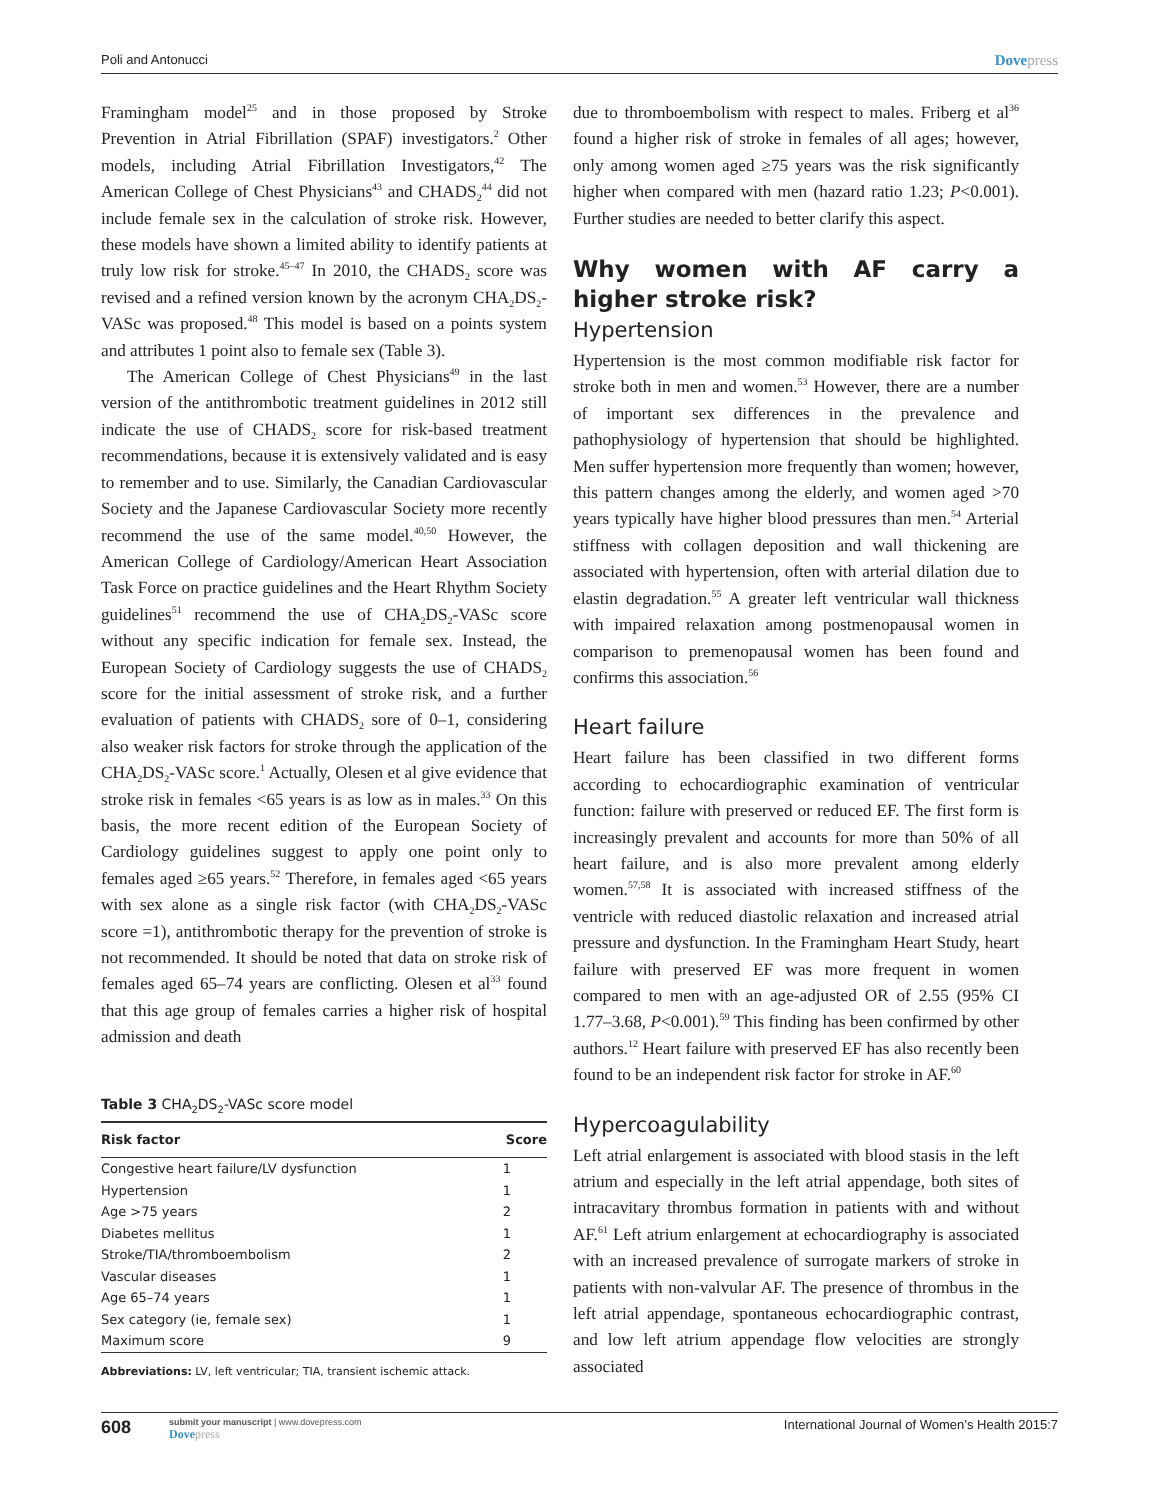Poli and Antonucci Dovepress
Framingham model<sup>25</sup> and in those proposed by Stroke Prevention in Atrial Fibrillation (SPAF) investigators.<sup>2</sup> Other models, including Atrial Fibrillation Investigators,<sup>42</sup> The American College of Chest Physicians<sup>43</sup> and CHADS<sub>2</sub><sup>44</sup> did not include female sex in the calculation of stroke risk. However, these models have shown a limited ability to identify patients at truly low risk for stroke.<sup>45–47</sup> In 2010, the CHADS<sub>2</sub> score was revised and a refined version known by the acronym CHA<sub>2</sub>DS<sub>2</sub>-VASc was proposed.<sup>48</sup> This model is based on a points system and attributes 1 point also to female sex (Table 3).
The American College of Chest Physicians<sup>49</sup> in the last version of the antithrombotic treatment guidelines in 2012 still indicate the use of CHADS<sub>2</sub> score for risk-based treatment recommendations, because it is extensively validated and is easy to remember and to use. Similarly, the Canadian Cardiovascular Society and the Japanese Cardiovascular Society more recently recommend the use of the same model.<sup>40,50</sup> However, the American College of Cardiology/American Heart Association Task Force on practice guidelines and the Heart Rhythm Society guidelines<sup>51</sup> recommend the use of CHA<sub>2</sub>DS<sub>2</sub>-VASc score without any specific indication for female sex. Instead, the European Society of Cardiology suggests the use of CHADS<sub>2</sub> score for the initial assessment of stroke risk, and a further evaluation of patients with CHADS<sub>2</sub> sore of 0–1, considering also weaker risk factors for stroke through the application of the CHA<sub>2</sub>DS<sub>2</sub>-VASc score.<sup>1</sup> Actually, Olesen et al give evidence that stroke risk in females <65 years is as low as in males.<sup>33</sup> On this basis, the more recent edition of the European Society of Cardiology guidelines suggest to apply one point only to females aged ≥65 years.<sup>52</sup> Therefore, in females aged <65 years with sex alone as a single risk factor (with CHA<sub>2</sub>DS<sub>2</sub>-VASc score =1), antithrombotic therapy for the prevention of stroke is not recommended. It should be noted that data on stroke risk of females aged 65–74 years are conflicting. Olesen et al<sup>33</sup> found that this age group of females carries a higher risk of hospital admission and death
Table 3 CHA<sub>2</sub>DS<sub>2</sub>-VASc score model
| Risk factor | Score |
| --- | --- |
| Congestive heart failure/LV dysfunction | 1 |
| Hypertension | 1 |
| Age >75 years | 2 |
| Diabetes mellitus | 1 |
| Stroke/TIA/thromboembolism | 2 |
| Vascular diseases | 1 |
| Age 65–74 years | 1 |
| Sex category (ie, female sex) | 1 |
| Maximum score | 9 |
Abbreviations: LV, left ventricular; TIA, transient ischemic attack.
due to thromboembolism with respect to males. Friberg et al<sup>36</sup> found a higher risk of stroke in females of all ages; however, only among women aged ≥75 years was the risk significantly higher when compared with men (hazard ratio 1.23; P<0.001). Further studies are needed to better clarify this aspect.
Why women with AF carry a higher stroke risk?
Hypertension
Hypertension is the most common modifiable risk factor for stroke both in men and women.<sup>53</sup> However, there are a number of important sex differences in the prevalence and pathophysiology of hypertension that should be highlighted. Men suffer hypertension more frequently than women; however, this pattern changes among the elderly, and women aged >70 years typically have higher blood pressures than men.<sup>54</sup> Arterial stiffness with collagen deposition and wall thickening are associated with hypertension, often with arterial dilation due to elastin degradation.<sup>55</sup> A greater left ventricular wall thickness with impaired relaxation among postmenopausal women in comparison to premenopausal women has been found and confirms this association.<sup>56</sup>
Heart failure
Heart failure has been classified in two different forms according to echocardiographic examination of ventricular function: failure with preserved or reduced EF. The first form is increasingly prevalent and accounts for more than 50% of all heart failure, and is also more prevalent among elderly women.<sup>57,58</sup> It is associated with increased stiffness of the ventricle with reduced diastolic relaxation and increased atrial pressure and dysfunction. In the Framingham Heart Study, heart failure with preserved EF was more frequent in women compared to men with an age-adjusted OR of 2.55 (95% CI 1.77–3.68, P<0.001).<sup>59</sup> This finding has been confirmed by other authors.<sup>12</sup> Heart failure with preserved EF has also recently been found to be an independent risk factor for stroke in AF.<sup>60</sup>
Hypercoagulability
Left atrial enlargement is associated with blood stasis in the left atrium and especially in the left atrial appendage, both sites of intracavitary thrombus formation in patients with and without AF.<sup>61</sup> Left atrium enlargement at echocardiography is associated with an increased prevalence of surrogate markers of stroke in patients with non-valvular AF. The presence of thrombus in the left atrial appendage, spontaneous echocardiographic contrast, and low left atrium appendage flow velocities are strongly associated
608
submit your manuscript | www.dovepress.com
Dovepress
International Journal of Women’s Health 2015:7